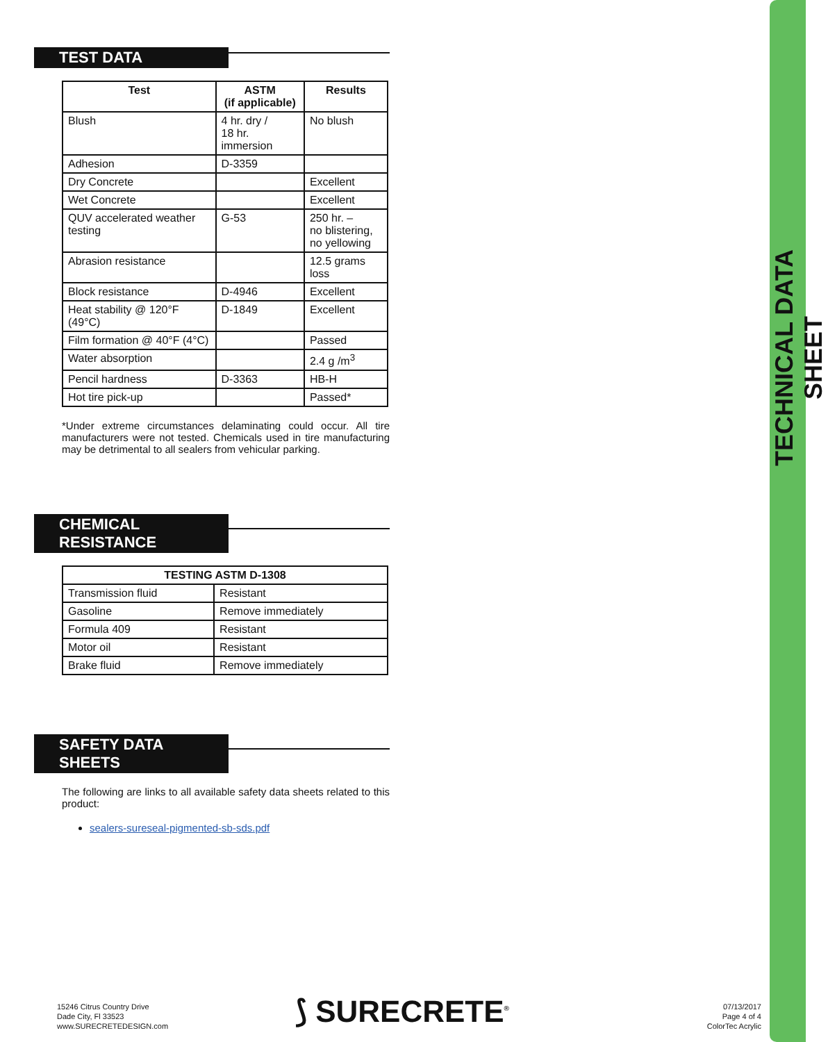TECHNICAL DATA SHEET
TEST DATA
| Test | ASTM (if applicable) | Results |
| --- | --- | --- |
| Blush | 4 hr. dry / 18 hr. immersion | No blush |
| Adhesion | D-3359 | |
| Dry Concrete | | Excellent |
| Wet Concrete | | Excellent |
| QUV accelerated weather testing | G-53 | 250 hr. – no blistering, no yellowing |
| Abrasion resistance | | 12.5 grams loss |
| Block resistance | D-4946 | Excellent |
| Heat stability @ 120°F (49°C) | D-1849 | Excellent |
| Film formation @ 40°F (4°C) | | Passed |
| Water absorption | | 2.4 g /m<sup>3</sup> |
| Pencil hardness | D-3363 | HB-H |
| Hot tire pick-up | | Passed* |
*Under extreme circumstances delaminating could occur. All tire manufacturers were not tested. Chemicals used in tire manufacturing may be detrimental to all sealers from vehicular parking.
CHEMICAL RESISTANCE
| TESTING ASTM D-1308 | |
| --- | --- |
| Transmission fluid | Resistant |
| Gasoline | Remove immediately |
| Formula 409 | Resistant |
| Motor oil | Resistant |
| Brake fluid | Remove immediately |
SAFETY DATA SHEETS
The following are links to all available safety data sheets related to this product:
sealers-sureseal-pigmented-sb-sds.pdf
15246 Citrus Country Drive
Dade City, Fl 33523
www.SURECRETEDESIGN.com
⟆ SURECRETE<sup>®</sup>
07/13/2017
Page 4 of 4
ColorTec Acrylic